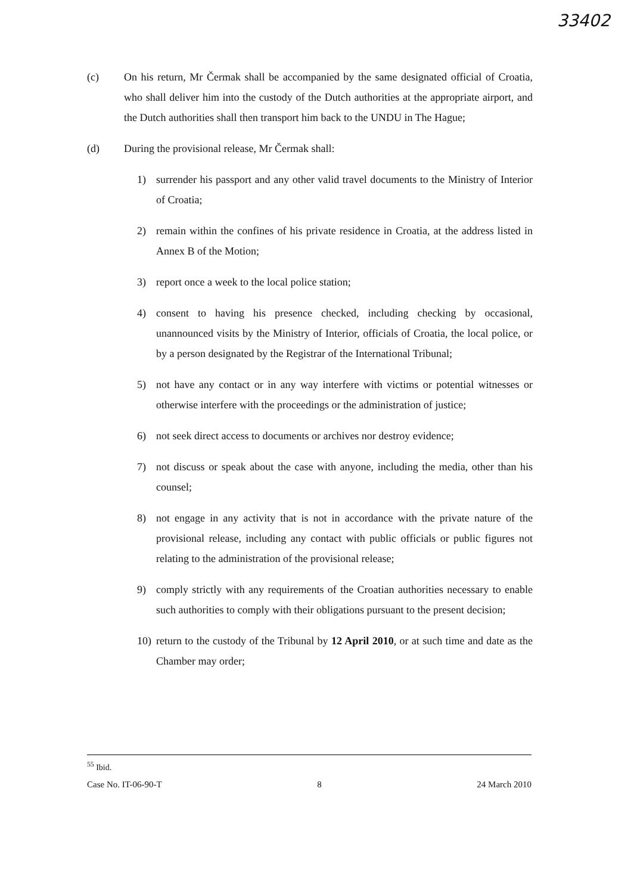33402
(c) On his return, Mr Čermak shall be accompanied by the same designated official of Croatia, who shall deliver him into the custody of the Dutch authorities at the appropriate airport, and the Dutch authorities shall then transport him back to the UNDU in The Hague;
(d) During the provisional release, Mr Čermak shall:
1) surrender his passport and any other valid travel documents to the Ministry of Interior of Croatia;
2) remain within the confines of his private residence in Croatia, at the address listed in Annex B of the Motion;
3) report once a week to the local police station;
4) consent to having his presence checked, including checking by occasional, unannounced visits by the Ministry of Interior, officials of Croatia, the local police, or by a person designated by the Registrar of the International Tribunal;
5) not have any contact or in any way interfere with victims or potential witnesses or otherwise interfere with the proceedings or the administration of justice;
6) not seek direct access to documents or archives nor destroy evidence;
7) not discuss or speak about the case with anyone, including the media, other than his counsel;
8) not engage in any activity that is not in accordance with the private nature of the provisional release, including any contact with public officials or public figures not relating to the administration of the provisional release;
9) comply strictly with any requirements of the Croatian authorities necessary to enable such authorities to comply with their obligations pursuant to the present decision;
10) return to the custody of the Tribunal by 12 April 2010, or at such time and date as the Chamber may order;
<sup>55</sup> Ibid.
Case No. IT-06-90-T 8 24 March 2010